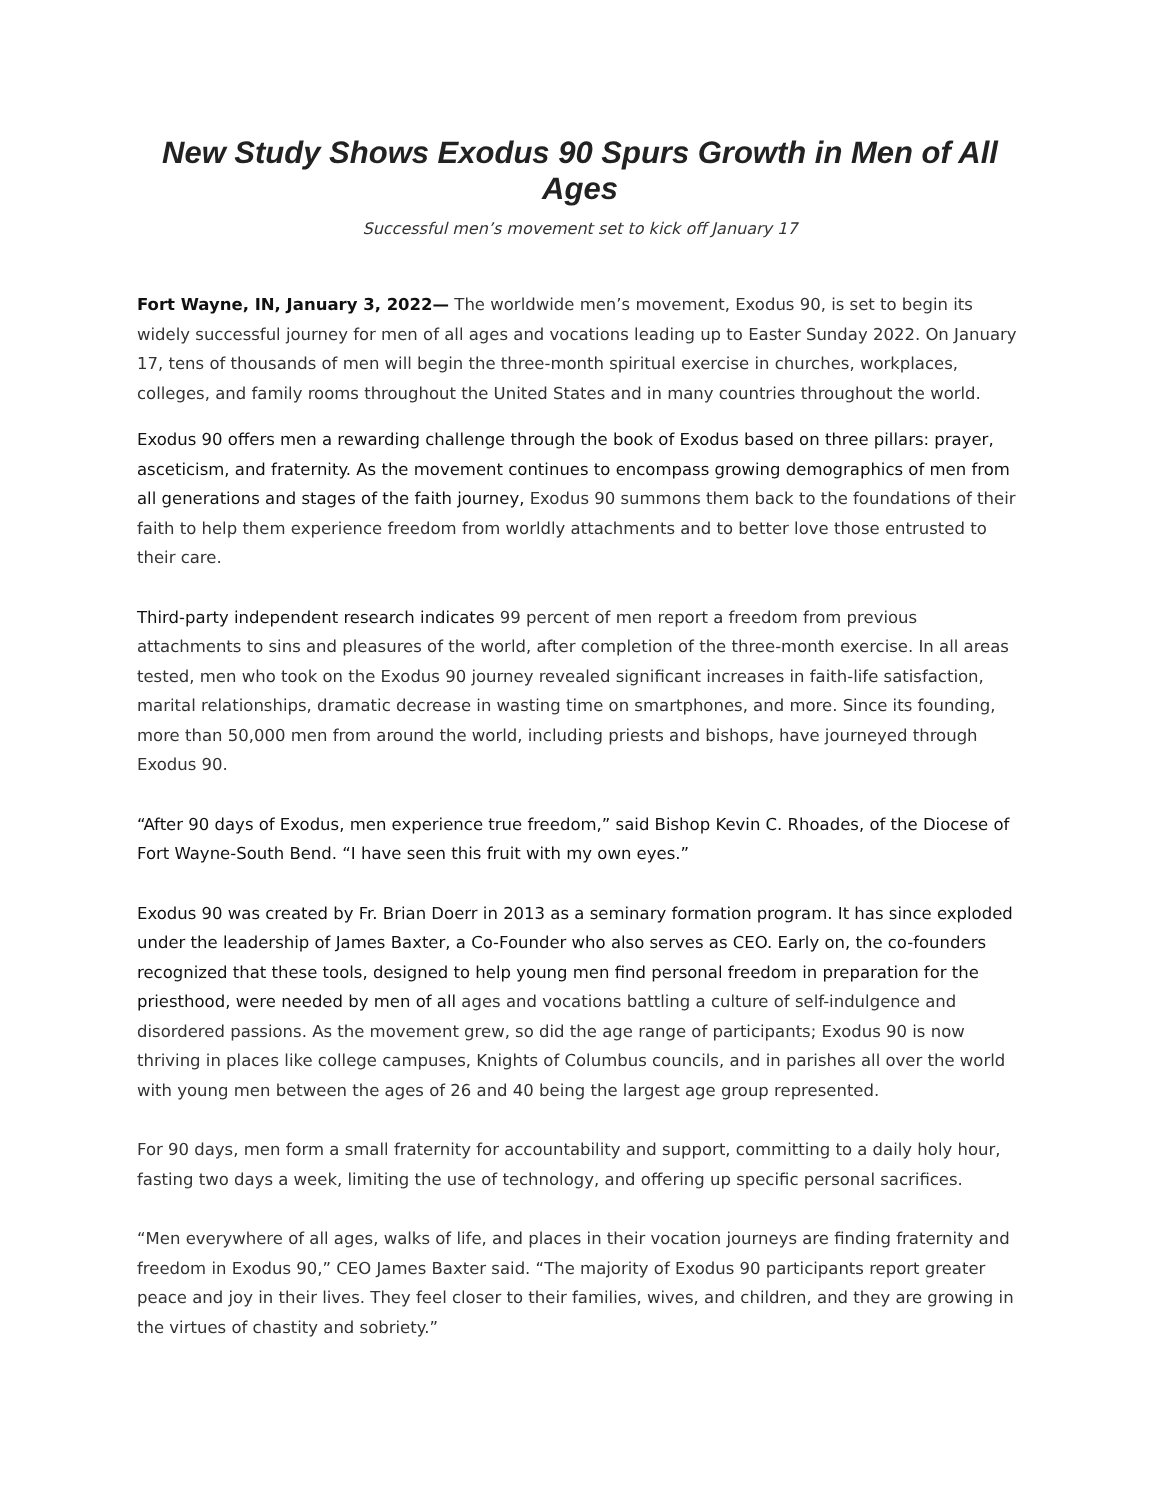New Study Shows Exodus 90 Spurs Growth in Men of All Ages
Successful men’s movement set to kick off January 17
Fort Wayne, IN, January 3, 2022— The worldwide men’s movement, Exodus 90, is set to begin its widely successful journey for men of all ages and vocations leading up to Easter Sunday 2022. On January 17, tens of thousands of men will begin the three-month spiritual exercise in churches, workplaces, colleges, and family rooms throughout the United States and in many countries throughout the world.
Exodus 90 offers men a rewarding challenge through the book of Exodus based on three pillars: prayer, asceticism, and fraternity. As the movement continues to encompass growing demographics of men from all generations and stages of the faith journey, Exodus 90 summons them back to the foundations of their faith to help them experience freedom from worldly attachments and to better love those entrusted to their care.
Third-party independent research indicates 99 percent of men report a freedom from previous attachments to sins and pleasures of the world, after completion of the three-month exercise. In all areas tested, men who took on the Exodus 90 journey revealed significant increases in faith-life satisfaction, marital relationships, dramatic decrease in wasting time on smartphones, and more. Since its founding, more than 50,000 men from around the world, including priests and bishops, have journeyed through Exodus 90.
“After 90 days of Exodus, men experience true freedom,” said Bishop Kevin C. Rhoades, of the Diocese of Fort Wayne-South Bend. “I have seen this fruit with my own eyes.”
Exodus 90 was created by Fr. Brian Doerr in 2013 as a seminary formation program. It has since exploded under the leadership of James Baxter, a Co-Founder who also serves as CEO. Early on, the co-founders recognized that these tools, designed to help young men find personal freedom in preparation for the priesthood, were needed by men of all ages and vocations battling a culture of self-indulgence and disordered passions. As the movement grew, so did the age range of participants; Exodus 90 is now thriving in places like college campuses, Knights of Columbus councils, and in parishes all over the world with young men between the ages of 26 and 40 being the largest age group represented.
For 90 days, men form a small fraternity for accountability and support, committing to a daily holy hour, fasting two days a week, limiting the use of technology, and offering up specific personal sacrifices.
“Men everywhere of all ages, walks of life, and places in their vocation journeys are finding fraternity and freedom in Exodus 90,” CEO James Baxter said. “The majority of Exodus 90 participants report greater peace and joy in their lives. They feel closer to their families, wives, and children, and they are growing in the virtues of chastity and sobriety.”